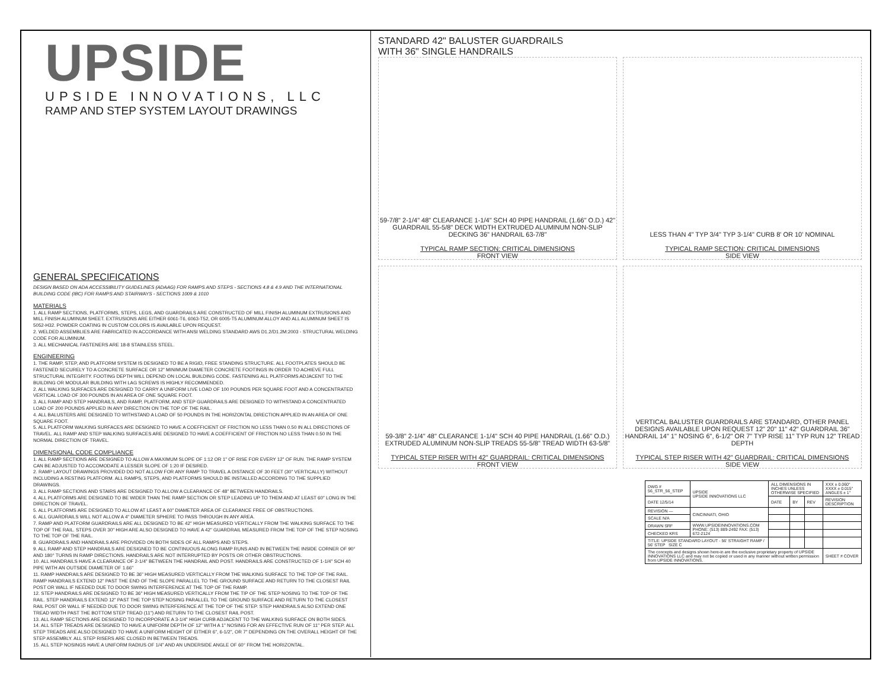UPSIDE
UPSIDE INNOVATIONS, LLC
RAMP AND STEP SYSTEM LAYOUT DRAWINGS
GENERAL SPECIFICATIONS
DESIGN BASED ON ADA ACCESSIBILITY GUIDELINES (ADAAG) FOR RAMPS AND STEPS - SECTIONS 4.8 & 4.9 AND THE INTERNATIONAL BUILDING CODE (IBC) FOR RAMPS AND STAIRWAYS - SECTIONS 1009 & 1010
MATERIALS
1. ALL RAMP SECTIONS, PLATFORMS, STEPS, LEGS, AND GUARDRAILS ARE CONSTRUCTED OF MILL FINISH ALUMINUM EXTRUSIONS AND MILL FINISH ALUMINUM SHEET. EXTRUSIONS ARE EITHER 6061-T6, 6063-T52, OR 6005-T5 ALUMINUM ALLOY AND ALL ALUMINUM SHEET IS 5052-H32. POWDER COATING IN CUSTOM COLORS IS AVAILABLE UPON REQUEST.
2. WELDED ASSEMBLIES ARE FABRICATED IN ACCORDANCE WITH ANSI WELDING STANDARD AWS D1.2/D1.2M:2003 - STRUCTURAL WELDING CODE FOR ALUMINUM.
3. ALL MECHANICAL FASTENERS ARE 18-8 STAINLESS STEEL.
ENGINEERING
1. THE RAMP, STEP, AND PLATFORM SYSTEM IS DESIGNED TO BE A RIGID, FREE STANDING STRUCTURE. ALL FOOTPLATES SHOULD BE FASTENED SECURELY TO A CONCRETE SURFACE OR 12" MINIMUM DIAMETER CONCRETE FOOTINGS IN ORDER TO ACHIEVE FULL STRUCTURAL INTEGRITY. FOOTING DEPTH WILL DEPEND ON LOCAL BUILDING CODE. FASTENING ALL PLATFORMS ADJACENT TO THE BUILDING OR MODULAR BUILDING WITH LAG SCREWS IS HIGHLY RECOMMENDED.
2. ALL WALKING SURFACES ARE DESIGNED TO CARRY A UNIFORM LIVE LOAD OF 100 POUNDS PER SQUARE FOOT AND A CONCENTRATED VERTICAL LOAD OF 300 POUNDS IN AN AREA OF ONE SQUARE FOOT.
3. ALL RAMP AND STEP HANDRAILS, AND RAMP, PLATFORM, AND STEP GUARDRAILS ARE DESIGNED TO WITHSTAND A CONCENTRATED LOAD OF 200 POUNDS APPLIED IN ANY DIRECTION ON THE TOP OF THE RAIL.
4. ALL BALUSTERS ARE DESIGNED TO WITHSTAND A LOAD OF 50 POUNDS IN THE HORIZONTAL DIRECTION APPLIED IN AN AREA OF ONE SQUARE FOOT.
5. ALL PLATFORM WALKING SURFACES ARE DESIGNED TO HAVE A COEFFICIENT OF FRICTION NO LESS THAN 0.50 IN ALL DIRECTIONS OF TRAVEL. ALL RAMP AND STEP WALKING SURFACES ARE DESIGNED TO HAVE A COEFFICIENT OF FRICTION NO LESS THAN 0.50 IN THE NORMAL DIRECTION OF TRAVEL.
DIMENSIONAL CODE COMPLIANCE
1. ALL RAMP SECTIONS ARE DESIGNED TO ALLOW A MAXIMUM SLOPE OF 1:12 OR 1" OF RISE FOR EVERY 12" OF RUN. THE RAMP SYSTEM CAN BE ADJUSTED TO ACCOMODATE A LESSER SLOPE OF 1:20 IF DESIRED.
2. RAMP LAYOUT DRAWINGS PROVIDED DO NOT ALLOW FOR ANY RAMP TO TRAVEL A DISTANCE OF 30 FEET (30" VERTICALLY) WITHOUT INCLUDING A RESTING PLATFORM. ALL RAMPS, STEPS, AND PLATFORMS SHOULD BE INSTALLED ACCORDING TO THE SUPPLIED DRAWINGS.
3. ALL RAMP SECTIONS AND STAIRS ARE DESIGNED TO ALLOW A CLEARANCE OF 48" BETWEEN HANDRAILS.
4. ALL PLATFORMS ARE DESIGNED TO BE WIDER THAN THE RAMP SECTION OR STEP LEADING UP TO THEM AND AT LEAST 60" LONG IN THE DIRECTION OF TRAVEL.
5. ALL PLATFORMS ARE DESIGNED TO ALLOW AT LEAST A 60" DIAMETER AREA OF CLEARANCE FREE OF OBSTRUCTIONS.
6. ALL GUARDRAILS WILL NOT ALLOW A 4" DIAMETER SPHERE TO PASS THROUGH IN ANY AREA.
7. RAMP AND PLATFORM GUARDRAILS ARE ALL DESIGNED TO BE 42" HIGH MEASURED VERTICALLY FROM THE WALKING SURFACE TO THE TOP OF THE RAIL. STEPS OVER 30" HIGH ARE ALSO DESIGNED TO HAVE A 42" GUARDRAIL MEASURED FROM THE TOP OF THE STEP NOSING TO THE TOP OF THE RAIL.
8. GUARDRAILS AND HANDRAILS ARE PROVIDED ON BOTH SIDES OF ALL RAMPS AND STEPS.
9. ALL RAMP AND STEP HANDRAILS ARE DESIGNED TO BE CONTINUOUS ALONG RAMP RUNS AND IN BETWEEN THE INSIDE CORNER OF 90° AND 180° TURNS IN RAMP DIRECTIONS. HANDRAILS ARE NOT INTERRUPTED BY POSTS OR OTHER OBSTRUCTIONS.
10. ALL HANDRAILS HAVE A CLEARANCE OF 2-1/4" BETWEEN THE HANDRAIL AND POST. HANDRAILS ARE CONSTRUCTED OF 1-1/4" SCH 40 PIPE WITH AN OUTSIDE DIAMETER OF 1.66"
11. RAMP HANDRAILS ARE DESIGNED TO BE 36" HIGH MEASURED VERTICALLY FROM THE WALKING SURFACE TO THE TOP OF THE RAIL. RAMP HANDRAILS EXTEND 12" PAST THE END OF THE SLOPE PARALLEL TO THE GROUND SURFACE AND RETURN TO THE CLOSEST RAIL POST OR WALL IF NEEDED DUE TO DOOR SWING INTERFERENCE AT THE TOP OF THE RAMP.
12. STEP HANDRAILS ARE DESIGNED TO BE 36" HIGH MEASURED VERTICALLY FROM THE TIP OF THE STEP NOSING TO THE TOP OF THE RAIL. STEP HANDRAILS EXTEND 12" PAST THE TOP STEP NOSING PARALLEL TO THE GROUND SURFACE AND RETURN TO THE CLOSEST RAIL POST OR WALL IF NEEDED DUE TO DOOR SWING INTERFERENCE AT THE TOP OF THE STEP. STEP HANDRAILS ALSO EXTEND ONE TREAD WIDTH PAST THE BOTTOM STEP TREAD (11") AND RETURN TO THE CLOSEST RAIL POST.
13. ALL RAMP SECTIONS ARE DESIGNED TO INCORPORATE A 3-1/4" HIGH CURB ADJACENT TO THE WALKING SURFACE ON BOTH SIDES.
14. ALL STEP TREADS ARE DESIGNED TO HAVE A UNIFORM DEPTH OF 12" WITH A 1" NOSING FOR AN EFFECTIVE RUN OF 11" PER STEP. ALL STEP TREADS ARE ALSO DESIGNED TO HAVE A UNIFORM HEIGHT OF EITHER 6", 6-1/2", OR 7" DEPENDING ON THE OVERALL HEIGHT OF THE STEP ASSEMBLY. ALL STEP RISERS ARE CLOSED IN BETWEEN TREADS.
15. ALL STEP NOSINGS HAVE A UNIFORM RADIUS OF 1/4" AND AN UNDERSIDE ANGLE OF 60° FROM THE HORIZONTAL.
STANDARD 42" BALUSTER GUARDRAILS
WITH 36" SINGLE HANDRAILS
59-7/8" 2-1/4" 48" CLEARANCE 1-1/4" SCH 40 PIPE HANDRAIL (1.66" O.D.) 42" GUARDRAIL 55-5/8" DECK WIDTH EXTRUDED ALUMINUM NON-SLIP DECKING 36" HANDRAIL 63-7/8"
TYPICAL RAMP SECTION: CRITICAL DIMENSIONS
FRONT VIEW
LESS THAN 4" TYP 3/4" TYP 3-1/4" CURB 8' OR 10' NOMINAL
TYPICAL RAMP SECTION: CRITICAL DIMENSIONS
SIDE VIEW
59-3/8" 2-1/4" 48" CLEARANCE 1-1/4" SCH 40 PIPE HANDRAIL (1.66" O.D.) EXTRUDED ALUMINUM NON-SLIP TREADS 55-5/8" TREAD WIDTH 63-5/8"
TYPICAL STEP RISER WITH 42" GUARDRAIL: CRITICAL DIMENSIONS
FRONT VIEW
VERTICAL BALUSTER GUARDRAILS ARE STANDARD, OTHER PANEL DESIGNS AVAILABLE UPON REQUEST 12" 20" 11" 42" GUARDRAIL 36" HANDRAIL 14" 1" NOSING 6", 6-1/2" OR 7" TYP RISE 11" TYP RUN 12" TREAD DEPTH
TYPICAL STEP RISER WITH 42" GUARDRAIL: CRITICAL DIMENSIONS
SIDE VIEW
| DWG # 56_STR_56_STEP | UPSIDE UPSIDE INNOVATIONS LLC | ALL DIMENSIONS IN INCHES UNLESS OTHERWISE SPECIFIED | | | XXX ± 0.060" XXXX ± 0.015" ANGLES ± 1° |
| DATE 12/5/14 | | DATE | BY | REV | REVISION DESCRIPTION |
| REVISION — | CINCINNATI, OHIO | | | | |
| SCALE N/A | | | | | |
| DRAWN SRF | WWW.UPSIDEINNOVATIONS.COM PHONE: (513) 889-2492 FAX: (513) 672-2124 | | | | |
| CHECKED KRS | | | | | |
| TITLE: UPSIDE STANDARD LAYOUT - 56' STRAIGHT RAMP / 56' STEP SIZE C | | | | | |
| The concepts and designs shown here-in are the exclusive proprietary property of UPSIDE INNOVATIONS LLC and may not be copied or used in any manner without written permission from UPSIDE INNOVATIONS. | | | | | SHEET # COVER |